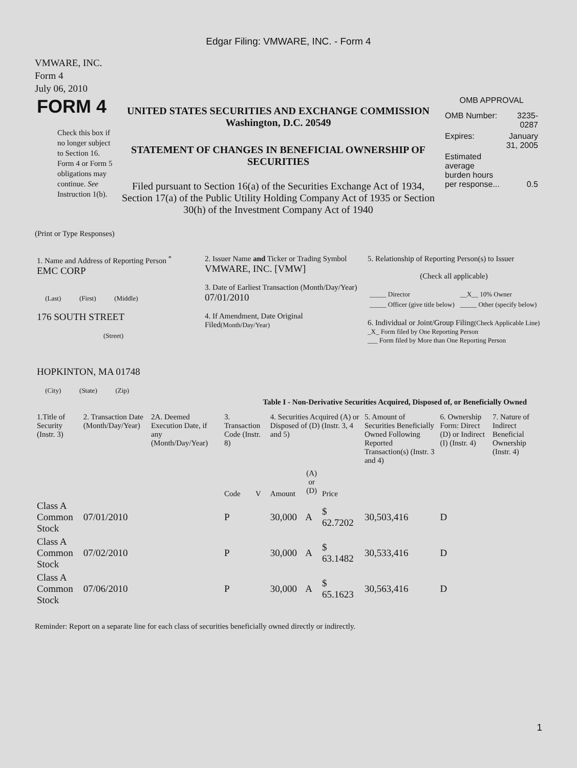Edgar Filing: VMWARE, INC. - Form 4
VMWARE, INC.
Form 4
July 06, 2010
| FORM 4 Check this box if no longer subject to Section 16. Form 4 or Form 5 obligations may continue. See Instruction 1(b). | UNITED STATES SECURITIES AND EXCHANGE COMMISSION Washington, D.C. 20549 STATEMENT OF CHANGES IN BENEFICIAL OWNERSHIP OF SECURITIES Filed pursuant to Section 16(a) of the Securities Exchange Act of 1934, Section 17(a) of the Public Utility Holding Company Act of 1935 or Section 30(h) of the Investment Company Act of 1940 | OMB APPROVAL / OMB Number: / 3235-0287 / / Expires: / January 31, 2005 / / Estimated average burden hours per response... / 0.5 / |
(Print or Type Responses)
| 1. Name and Address of Reporting Person <sup>*</sup> EMC CORP (Last) (First) (Middle) 176 SOUTH STREET (Street) HOPKINTON, MA 01748 (City) (State) (Zip) | 2. Issuer Name and Ticker or Trading Symbol VMWARE, INC. [VMW] 3. Date of Earliest Transaction (Month/Day/Year) 07/01/2010 4. If Amendment, Date Original Filed (Month/Day/Year) | 5. Relationship of Reporting Person(s) to Issuer (Check all applicable) / _____ Director / __X__ 10% Owner / / _____ Officer (give title below) / _____ Other (specify below) / 6. Individual or Joint/Group Filing (Check Applicable Line) _X_ Form filed by One Reporting Person ___ Form filed by More than One Reporting Person |
Table I - Non-Derivative Securities Acquired, Disposed of, or Beneficially Owned
| 1.Title of Security (Instr. 3) | 2. Transaction Date (Month/Day/Year) | 2A. Deemed Execution Date, if any (Month/Day/Year) | 3. Transaction Code (Instr. 8) | | 4. Securities Acquired (A) or Disposed of (D) (Instr. 3, 4 and 5) | | | 5. Amount of Securities Beneficially Owned Following Reported Transaction(s) (Instr. 3 and 4) | 6. Ownership Form: Direct (D) or Indirect (I) (Instr. 4) | 7. Nature of Indirect Beneficial Ownership (Instr. 4) |
| --- | --- | --- | --- | --- | --- | --- | --- | --- | --- | --- |
| | | | Code | V | Amount | (A) or (D) | Price | | | |
| Class A Common Stock | 07/01/2010 | | P | | 30,000 | A | $ 62.7202 | 30,503,416 | D | |
| Class A Common Stock | 07/02/2010 | | P | | 30,000 | A | $ 63.1482 | 30,533,416 | D | |
| Class A Common Stock | 07/06/2010 | | P | | 30,000 | A | $ 65.1623 | 30,563,416 | D | |
Reminder: Report on a separate line for each class of securities beneficially owned directly or indirectly.
1